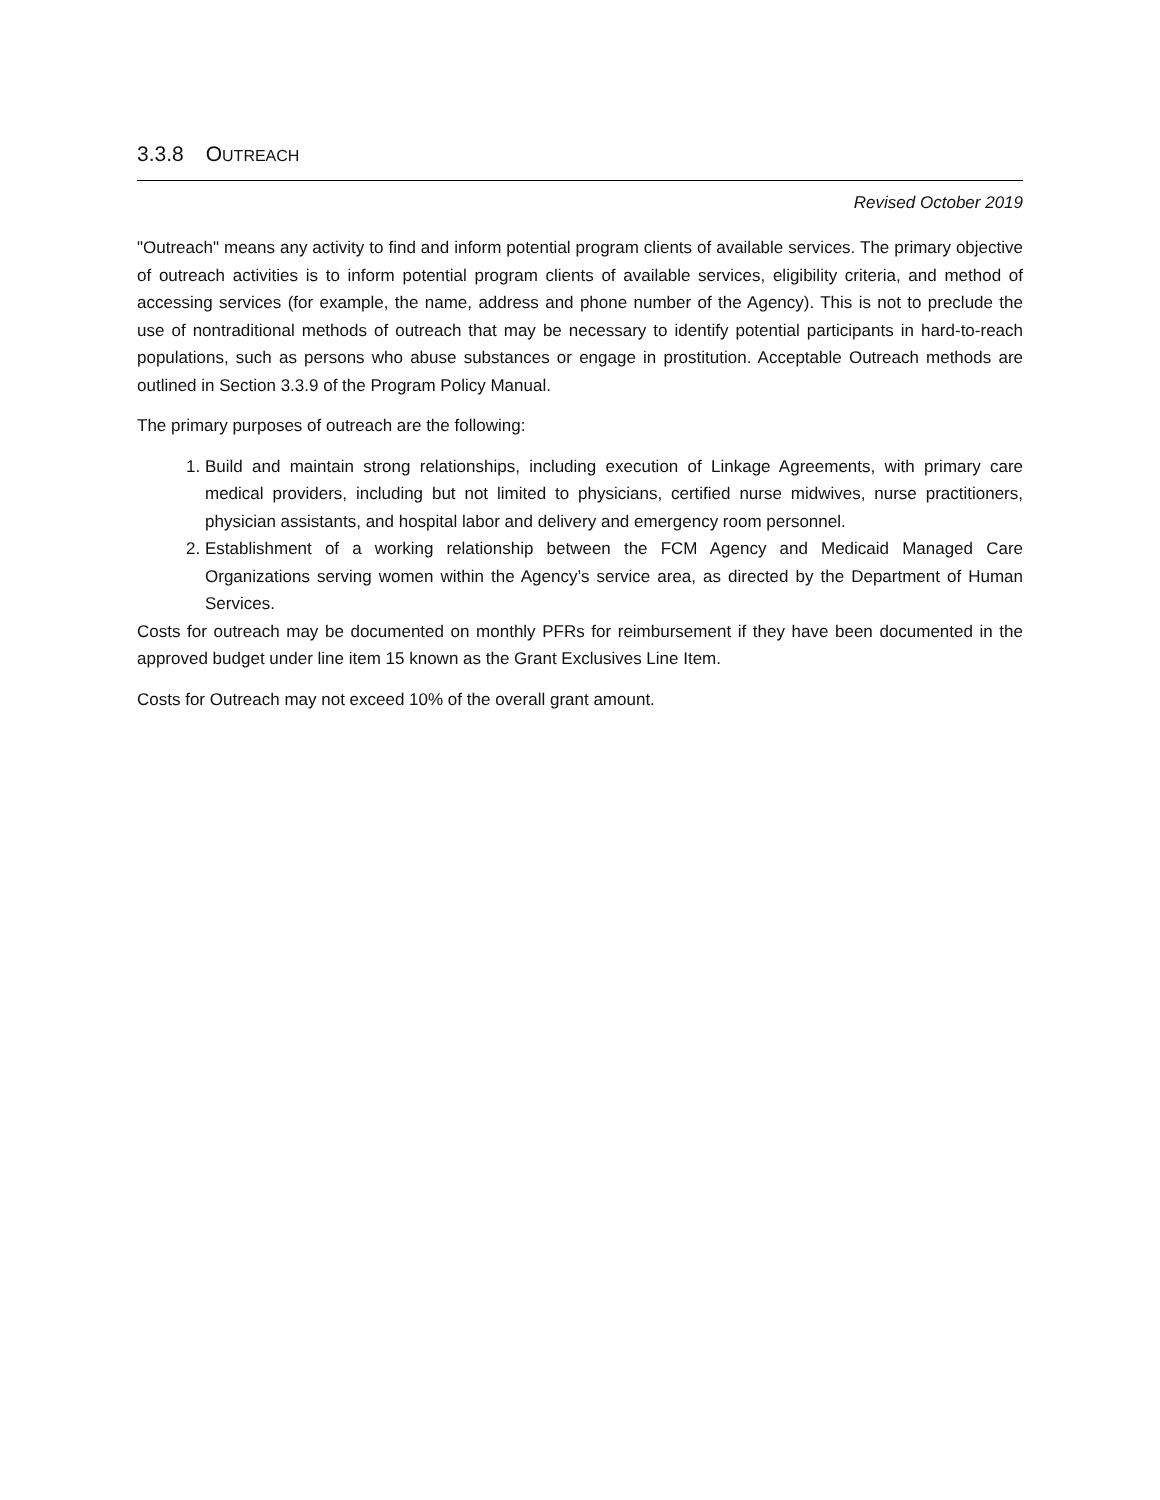3.3.8 OUTREACH
Revised October 2019
"Outreach" means any activity to find and inform potential program clients of available services. The primary objective of outreach activities is to inform potential program clients of available services, eligibility criteria, and method of accessing services (for example, the name, address and phone number of the Agency). This is not to preclude the use of nontraditional methods of outreach that may be necessary to identify potential participants in hard-to-reach populations, such as persons who abuse substances or engage in prostitution. Acceptable Outreach methods are outlined in Section 3.3.9 of the Program Policy Manual.
The primary purposes of outreach are the following:
1. Build and maintain strong relationships, including execution of Linkage Agreements, with primary care medical providers, including but not limited to physicians, certified nurse midwives, nurse practitioners, physician assistants, and hospital labor and delivery and emergency room personnel.
2. Establishment of a working relationship between the FCM Agency and Medicaid Managed Care Organizations serving women within the Agency’s service area, as directed by the Department of Human Services.
Costs for outreach may be documented on monthly PFRs for reimbursement if they have been documented in the approved budget under line item 15 known as the Grant Exclusives Line Item.
Costs for Outreach may not exceed 10% of the overall grant amount.